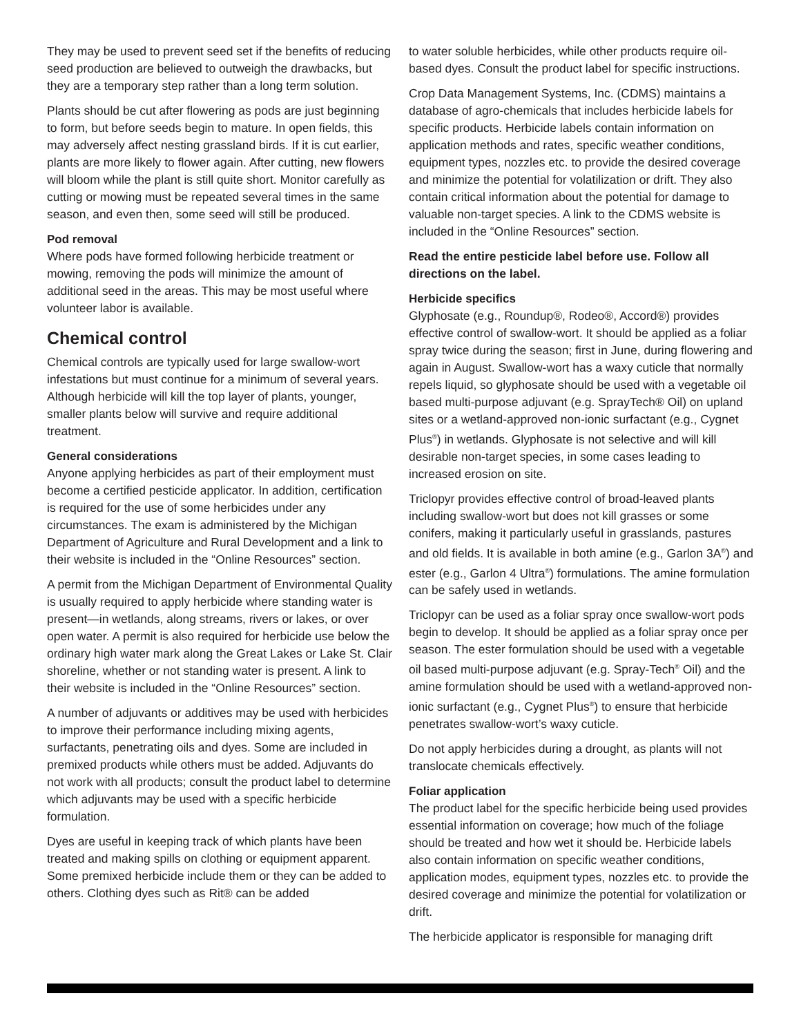They may be used to prevent seed set if the benefits of reducing seed production are believed to outweigh the drawbacks, but they are a temporary step rather than a long term solution.
Plants should be cut after flowering as pods are just beginning to form, but before seeds begin to mature. In open fields, this may adversely affect nesting grassland birds. If it is cut earlier, plants are more likely to flower again. After cutting, new flowers will bloom while the plant is still quite short. Monitor carefully as cutting or mowing must be repeated several times in the same season, and even then, some seed will still be produced.
Pod removal
Where pods have formed following herbicide treatment or mowing, removing the pods will minimize the amount of additional seed in the areas. This may be most useful where volunteer labor is available.
Chemical control
Chemical controls are typically used for large swallow-wort infestations but must continue for a minimum of several years. Although herbicide will kill the top layer of plants, younger, smaller plants below will survive and require additional treatment.
General considerations
Anyone applying herbicides as part of their employment must become a certified pesticide applicator. In addition, certification is required for the use of some herbicides under any circumstances. The exam is administered by the Michigan Department of Agriculture and Rural Development and a link to their website is included in the “Online Resources” section.
A permit from the Michigan Department of Environmental Quality is usually required to apply herbicide where standing water is present—in wetlands, along streams, rivers or lakes, or over open water. A permit is also required for herbicide use below the ordinary high water mark along the Great Lakes or Lake St. Clair shoreline, whether or not standing water is present. A link to their website is included in the “Online Resources” section.
A number of adjuvants or additives may be used with herbicides to improve their performance including mixing agents, surfactants, penetrating oils and dyes. Some are included in premixed products while others must be added. Adjuvants do not work with all products; consult the product label to determine which adjuvants may be used with a specific herbicide formulation.
Dyes are useful in keeping track of which plants have been treated and making spills on clothing or equipment apparent. Some premixed herbicide include them or they can be added to others. Clothing dyes such as Rit® can be added
to water soluble herbicides, while other products require oil-based dyes. Consult the product label for specific instructions.
Crop Data Management Systems, Inc. (CDMS) maintains a database of agro-chemicals that includes herbicide labels for specific products. Herbicide labels contain information on application methods and rates, specific weather conditions, equipment types, nozzles etc. to provide the desired coverage and minimize the potential for volatilization or drift. They also contain critical information about the potential for damage to valuable non-target species. A link to the CDMS website is included in the “Online Resources” section.
Read the entire pesticide label before use. Follow all directions on the label.
Herbicide specifics
Glyphosate (e.g., Roundup®, Rodeo®, Accord®) provides effective control of swallow-wort. It should be applied as a foliar spray twice during the season; first in June, during flowering and again in August. Swallow-wort has a waxy cuticle that normally repels liquid, so glyphosate should be used with a vegetable oil based multi-purpose adjuvant (e.g. SprayTech® Oil) on upland sites or a wetland-approved non-ionic surfactant (e.g., Cygnet Plus<sup>®</sup>) in wetlands. Glyphosate is not selective and will kill desirable non-target species, in some cases leading to increased erosion on site.
Triclopyr provides effective control of broad-leaved plants including swallow-wort but does not kill grasses or some conifers, making it particularly useful in grasslands, pastures and old fields. It is available in both amine (e.g., Garlon 3A<sup>®</sup>) and ester (e.g., Garlon 4 Ultra<sup>®</sup>) formulations. The amine formulation can be safely used in wetlands.
Triclopyr can be used as a foliar spray once swallow-wort pods begin to develop. It should be applied as a foliar spray once per season. The ester formulation should be used with a vegetable oil based multi-purpose adjuvant (e.g. Spray-Tech<sup>®</sup> Oil) and the amine formulation should be used with a wetland-approved non-ionic surfactant (e.g., Cygnet Plus<sup>®</sup>) to ensure that herbicide penetrates swallow-wort’s waxy cuticle.
Do not apply herbicides during a drought, as plants will not translocate chemicals effectively.
Foliar application
The product label for the specific herbicide being used provides essential information on coverage; how much of the foliage should be treated and how wet it should be. Herbicide labels also contain information on specific weather conditions, application modes, equipment types, nozzles etc. to provide the desired coverage and minimize the potential for volatilization or drift.
The herbicide applicator is responsible for managing drift